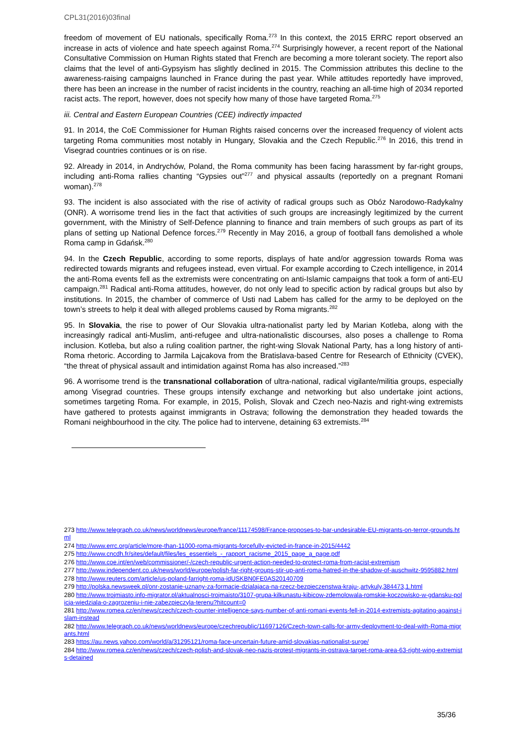CPL31(2016)03final
freedom of movement of EU nationals, specifically Roma.<sup>273</sup> In this context, the 2015 ERRC report observed an increase in acts of violence and hate speech against Roma.<sup>274</sup> Surprisingly however, a recent report of the National Consultative Commission on Human Rights stated that French are becoming a more tolerant society. The report also claims that the level of anti-Gypsyism has slightly declined in 2015. The Commission attributes this decline to the awareness-raising campaigns launched in France during the past year. While attitudes reportedly have improved, there has been an increase in the number of racist incidents in the country, reaching an all-time high of 2034 reported racist acts. The report, however, does not specify how many of those have targeted Roma.<sup>275</sup>
iii. Central and Eastern European Countries (CEE) indirectly impacted
91. In 2014, the CoE Commissioner for Human Rights raised concerns over the increased frequency of violent acts targeting Roma communities most notably in Hungary, Slovakia and the Czech Republic.<sup>276</sup> In 2016, this trend in Visegrad countries continues or is on rise.
92. Already in 2014, in Andrychów, Poland, the Roma community has been facing harassment by far-right groups, including anti-Roma rallies chanting “Gypsies out”<sup>277</sup> and physical assaults (reportedly on a pregnant Romani woman).<sup>278</sup>
93. The incident is also associated with the rise of activity of radical groups such as Obóz Narodowo-Radykalny (ONR). A worrisome trend lies in the fact that activities of such groups are increasingly legitimized by the current government, with the Ministry of Self-Defence planning to finance and train members of such groups as part of its plans of setting up National Defence forces.<sup>279</sup> Recently in May 2016, a group of football fans demolished a whole Roma camp in Gdańsk.<sup>280</sup>
94. In the Czech Republic, according to some reports, displays of hate and/or aggression towards Roma was redirected towards migrants and refugees instead, even virtual. For example according to Czech intelligence, in 2014 the anti-Roma events fell as the extremists were concentrating on anti-Islamic campaigns that took a form of anti-EU campaign.<sup>281</sup> Radical anti-Roma attitudes, however, do not only lead to specific action by radical groups but also by institutions. In 2015, the chamber of commerce of Usti nad Labem has called for the army to be deployed on the town’s streets to help it deal with alleged problems caused by Roma migrants.<sup>282</sup>
95. In Slovakia, the rise to power of Our Slovakia ultra-nationalist party led by Marian Kotleba, along with the increasingly radical anti-Muslim, anti-refugee and ultra-nationalistic discourses, also poses a challenge to Roma inclusion. Kotleba, but also a ruling coalition partner, the right-wing Slovak National Party, has a long history of anti-Roma rhetoric. According to Jarmila Lajcakova from the Bratislava-based Centre for Research of Ethnicity (CVEK), “the threat of physical assault and intimidation against Roma has also increased.”<sup>283</sup>
96. A worrisome trend is the transnational collaboration of ultra-national, radical vigilante/militia groups, especially among Visegrad countries. These groups intensify exchange and networking but also undertake joint actions, sometimes targeting Roma. For example, in 2015, Polish, Slovak and Czech neo-Nazis and right-wing extremists have gathered to protests against immigrants in Ostrava; following the demonstration they headed towards the Romani neighbourhood in the city. The police had to intervene, detaining 63 extremists.<sup>284</sup>
273 http://www.telegraph.co.uk/news/worldnews/europe/france/11174598/France-proposes-to-bar-undesirable-EU-migrants-on-terror-grounds.html
274 http://www.errc.org/article/more-than-11000-roma-migrants-forcefully-evicted-in-france-in-2015/4442
275 http://www.cncdh.fr/sites/default/files/les_essentiels_-_rapport_racisme_2015_page_a_page.pdf
276 http://www.coe.int/en/web/commissioner/-/czech-republic-urgent-action-needed-to-protect-roma-from-racist-extremism
277 http://www.independent.co.uk/news/world/europe/polish-far-right-groups-stir-up-anti-roma-hatred-in-the-shadow-of-auschwitz-9595882.html
278 http://www.reuters.com/article/us-poland-farright-roma-idUSKBN0FE0AS20140709
279 http://polska.newsweek.pl/onr-zostanie-uznany-za-formacje-dzialajaca-na-rzecz-bezpieczenstwa-kraju-,artykuly,384473,1.html
280 http://www.trojmiasto.info-migrator.pl/aktualnosci-trojmaisto/3107-grupa-kilkunastu-kibicow-zdemolowala-romskie-koczowisko-w-gdansku-policja-wiedziala-o-zagrozeniu-i-nie-zabezpieczyla-terenu?hitcount=0
281 http://www.romea.cz/en/news/czech/czech-counter-intelligence-says-number-of-anti-romani-events-fell-in-2014-extremists-agitating-against-islam-instead
282 http://www.telegraph.co.uk/news/worldnews/europe/czechrepublic/11697126/Czech-town-calls-for-army-deployment-to-deal-with-Roma-migrants.html
283 https://au.news.yahoo.com/world/a/31295121/roma-face-uncertain-future-amid-slovakias-nationalist-surge/
284 http://www.romea.cz/en/news/czech/czech-polish-and-slovak-neo-nazis-protest-migrants-in-ostrava-target-roma-area-63-right-wing-extremists-detained
35/36